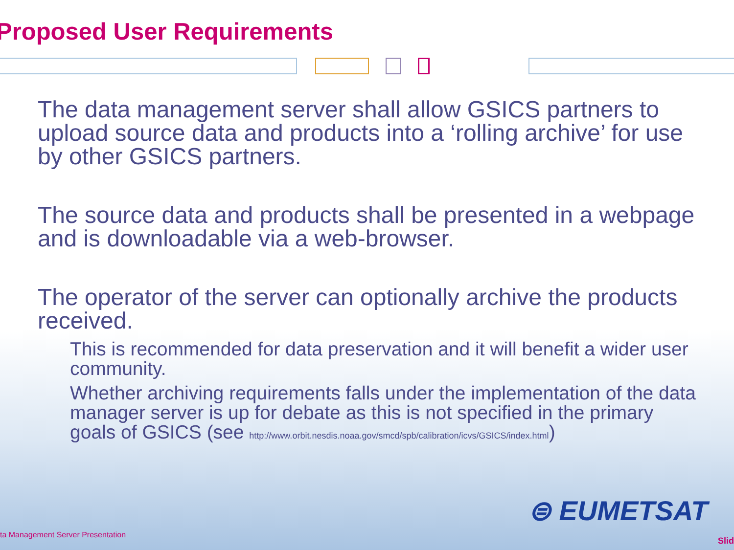Proposed User Requirements
The data management server shall allow GSICS partners to upload source data and products into a ‘rolling archive’ for use by other GSICS partners.
The source data and products shall be presented in a webpage and is downloadable via a web-browser.
The operator of the server can optionally archive the products received.
This is recommended for data preservation and it will benefit a wider user community.
Whether archiving requirements falls under the implementation of the data manager server is up for debate as this is not specified in the primary goals of GSICS (see http://www.orbit.nesdis.noaa.gov/smcd/spb/calibration/icvs/GSICS/index.html)
⊜ EUMETSAT
ta Management Server Presentation
Slid